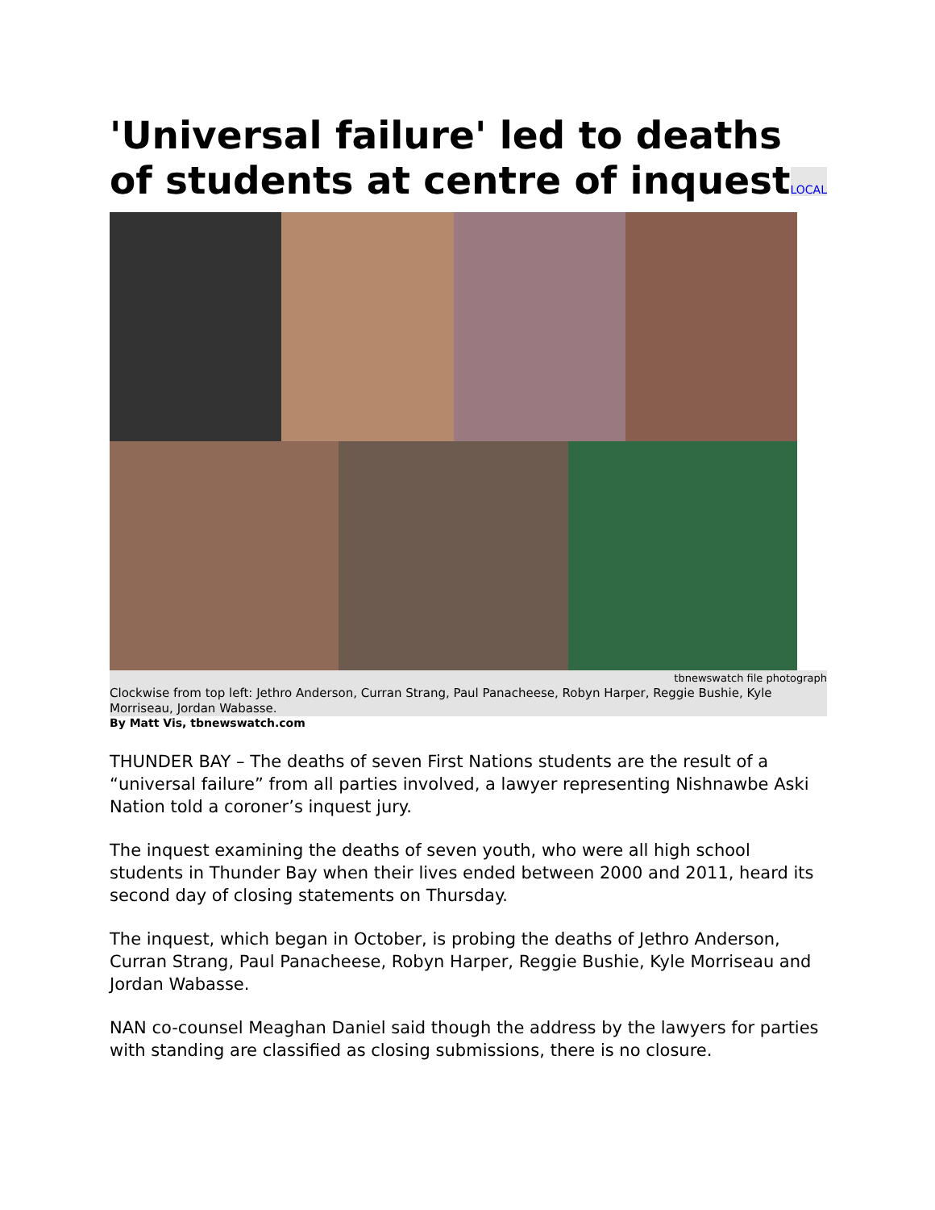'Universal failure' led to deaths of students at centre of inquestLOCAL
tbnewswatch file photograph
Clockwise from top left: Jethro Anderson, Curran Strang, Paul Panacheese, Robyn Harper, Reggie Bushie, Kyle Morriseau, Jordan Wabasse.
By Matt Vis, tbnewswatch.com
THUNDER BAY – The deaths of seven First Nations students are the result of a “universal failure” from all parties involved, a lawyer representing Nishnawbe Aski Nation told a coroner’s inquest jury.
The inquest examining the deaths of seven youth, who were all high school students in Thunder Bay when their lives ended between 2000 and 2011, heard its second day of closing statements on Thursday.
The inquest, which began in October, is probing the deaths of Jethro Anderson, Curran Strang, Paul Panacheese, Robyn Harper, Reggie Bushie, Kyle Morriseau and Jordan Wabasse.
NAN co-counsel Meaghan Daniel said though the address by the lawyers for parties with standing are classified as closing submissions, there is no closure.